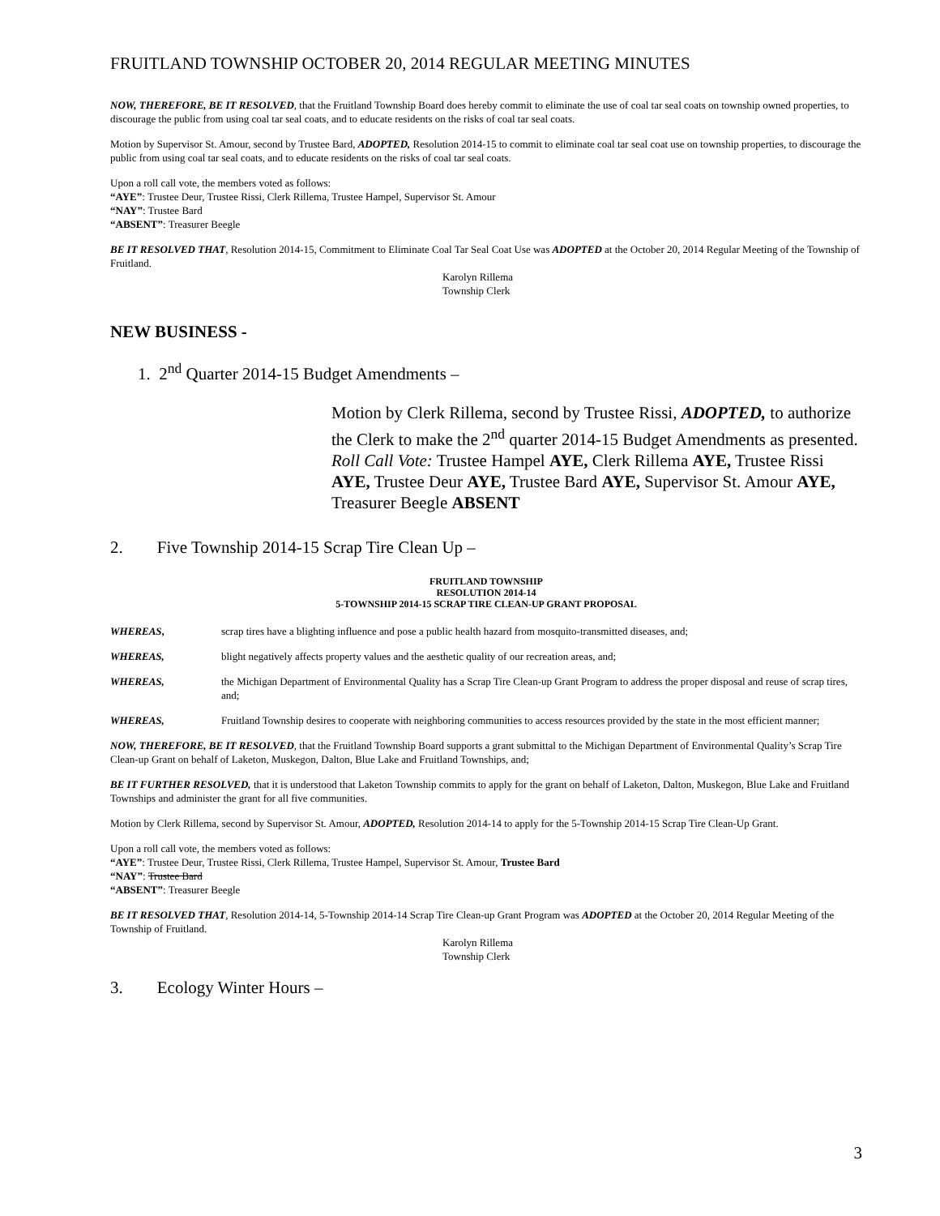FRUITLAND TOWNSHIP OCTOBER 20, 2014 REGULAR MEETING MINUTES
NOW, THEREFORE, BE IT RESOLVED, that the Fruitland Township Board does hereby commit to eliminate the use of coal tar seal coats on township owned properties, to discourage the public from using coal tar seal coats, and to educate residents on the risks of coal tar seal coats.
Motion by Supervisor St. Amour, second by Trustee Bard, ADOPTED, Resolution 2014-15 to commit to eliminate coal tar seal coat use on township properties, to discourage the public from using coal tar seal coats, and to educate residents on the risks of coal tar seal coats.
Upon a roll call vote, the members voted as follows:
“AYE”: Trustee Deur, Trustee Rissi, Clerk Rillema, Trustee Hampel, Supervisor St. Amour
“NAY”: Trustee Bard
“ABSENT”: Treasurer Beegle
BE IT RESOLVED THAT, Resolution 2014-15, Commitment to Eliminate Coal Tar Seal Coat Use was ADOPTED at the October 20, 2014 Regular Meeting of the Township of Fruitland.
Karolyn Rillema
Township Clerk
NEW BUSINESS -
1. 2<sup>nd</sup> Quarter 2014-15 Budget Amendments –
Motion by Clerk Rillema, second by Trustee Rissi, ADOPTED, to authorize the Clerk to make the 2<sup>nd</sup> quarter 2014-15 Budget Amendments as presented.
Roll Call Vote: Trustee Hampel AYE, Clerk Rillema AYE, Trustee Rissi AYE, Trustee Deur AYE, Trustee Bard AYE, Supervisor St. Amour AYE, Treasurer Beegle ABSENT
2. Five Township 2014-15 Scrap Tire Clean Up –
FRUITLAND TOWNSHIP
RESOLUTION 2014-14
5-TOWNSHIP 2014-15 SCRAP TIRE CLEAN-UP GRANT PROPOSAL
WHEREAS, scrap tires have a blighting influence and pose a public health hazard from mosquito-transmitted diseases, and;
WHEREAS, blight negatively affects property values and the aesthetic quality of our recreation areas, and;
WHEREAS, the Michigan Department of Environmental Quality has a Scrap Tire Clean-up Grant Program to address the proper disposal and reuse of scrap tires, and;
WHEREAS, Fruitland Township desires to cooperate with neighboring communities to access resources provided by the state in the most efficient manner;
NOW, THEREFORE, BE IT RESOLVED, that the Fruitland Township Board supports a grant submittal to the Michigan Department of Environmental Quality’s Scrap Tire Clean-up Grant on behalf of Laketon, Muskegon, Dalton, Blue Lake and Fruitland Townships, and;
BE IT FURTHER RESOLVED, that it is understood that Laketon Township commits to apply for the grant on behalf of Laketon, Dalton, Muskegon, Blue Lake and Fruitland Townships and administer the grant for all five communities.
Motion by Clerk Rillema, second by Supervisor St. Amour, ADOPTED, Resolution 2014-14 to apply for the 5-Township 2014-15 Scrap Tire Clean-Up Grant.
Upon a roll call vote, the members voted as follows:
“AYE”: Trustee Deur, Trustee Rissi, Clerk Rillema, Trustee Hampel, Supervisor St. Amour, Trustee Bard
“NAY”: Trustee Bard
“ABSENT”: Treasurer Beegle
BE IT RESOLVED THAT, Resolution 2014-14, 5-Township 2014-14 Scrap Tire Clean-up Grant Program was ADOPTED at the October 20, 2014 Regular Meeting of the Township of Fruitland.
Karolyn Rillema
Township Clerk
3. Ecology Winter Hours –
3